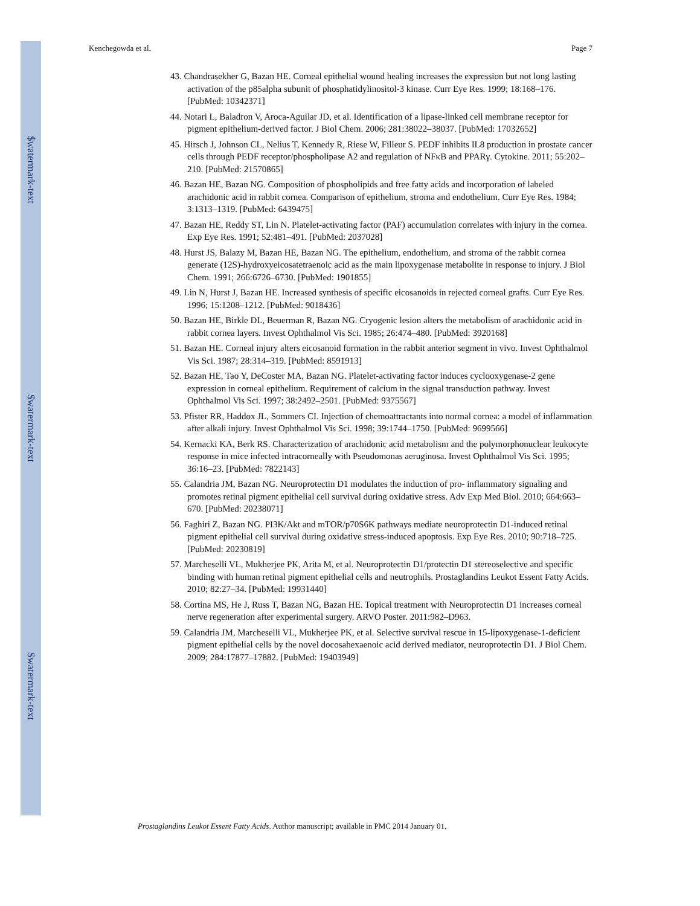$watermark-text
$watermark-text
$watermark-text
Kenchegowda et al. Page 7
43. Chandrasekher G, Bazan HE. Corneal epithelial wound healing increases the expression but not long lasting activation of the p85alpha subunit of phosphatidylinositol-3 kinase. Curr Eye Res. 1999; 18:168–176. [PubMed: 10342371]
44. Notari L, Baladron V, Aroca-Aguilar JD, et al. Identification of a lipase-linked cell membrane receptor for pigment epithelium-derived factor. J Biol Chem. 2006; 281:38022–38037. [PubMed: 17032652]
45. Hirsch J, Johnson CL, Nelius T, Kennedy R, Riese W, Filleur S. PEDF inhibits IL8 production in prostate cancer cells through PEDF receptor/phospholipase A2 and regulation of NFκB and PPARγ. Cytokine. 2011; 55:202–210. [PubMed: 21570865]
46. Bazan HE, Bazan NG. Composition of phospholipids and free fatty acids and incorporation of labeled arachidonic acid in rabbit cornea. Comparison of epithelium, stroma and endothelium. Curr Eye Res. 1984; 3:1313–1319. [PubMed: 6439475]
47. Bazan HE, Reddy ST, Lin N. Platelet-activating factor (PAF) accumulation correlates with injury in the cornea. Exp Eye Res. 1991; 52:481–491. [PubMed: 2037028]
48. Hurst JS, Balazy M, Bazan HE, Bazan NG. The epithelium, endothelium, and stroma of the rabbit cornea generate (12S)-hydroxyeicosatetraenoic acid as the main lipoxygenase metabolite in response to injury. J Biol Chem. 1991; 266:6726–6730. [PubMed: 1901855]
49. Lin N, Hurst J, Bazan HE. Increased synthesis of specific eicosanoids in rejected corneal grafts. Curr Eye Res. 1996; 15:1208–1212. [PubMed: 9018436]
50. Bazan HE, Birkle DL, Beuerman R, Bazan NG. Cryogenic lesion alters the metabolism of arachidonic acid in rabbit cornea layers. Invest Ophthalmol Vis Sci. 1985; 26:474–480. [PubMed: 3920168]
51. Bazan HE. Corneal injury alters eicosanoid formation in the rabbit anterior segment in vivo. Invest Ophthalmol Vis Sci. 1987; 28:314–319. [PubMed: 8591913]
52. Bazan HE, Tao Y, DeCoster MA, Bazan NG. Platelet-activating factor induces cyclooxygenase-2 gene expression in corneal epithelium. Requirement of calcium in the signal transduction pathway. Invest Ophthalmol Vis Sci. 1997; 38:2492–2501. [PubMed: 9375567]
53. Pfister RR, Haddox JL, Sommers CI. Injection of chemoattractants into normal cornea: a model of inflammation after alkali injury. Invest Ophthalmol Vis Sci. 1998; 39:1744–1750. [PubMed: 9699566]
54. Kernacki KA, Berk RS. Characterization of arachidonic acid metabolism and the polymorphonuclear leukocyte response in mice infected intracorneally with Pseudomonas aeruginosa. Invest Ophthalmol Vis Sci. 1995; 36:16–23. [PubMed: 7822143]
55. Calandria JM, Bazan NG. Neuroprotectin D1 modulates the induction of pro- inflammatory signaling and promotes retinal pigment epithelial cell survival during oxidative stress. Adv Exp Med Biol. 2010; 664:663–670. [PubMed: 20238071]
56. Faghiri Z, Bazan NG. PI3K/Akt and mTOR/p70S6K pathways mediate neuroprotectin D1-induced retinal pigment epithelial cell survival during oxidative stress-induced apoptosis. Exp Eye Res. 2010; 90:718–725. [PubMed: 20230819]
57. Marcheselli VL, Mukherjee PK, Arita M, et al. Neuroprotectin D1/protectin D1 stereoselective and specific binding with human retinal pigment epithelial cells and neutrophils. Prostaglandins Leukot Essent Fatty Acids. 2010; 82:27–34. [PubMed: 19931440]
58. Cortina MS, He J, Russ T, Bazan NG, Bazan HE. Topical treatment with Neuroprotectin D1 increases corneal nerve regeneration after experimental surgery. ARVO Poster. 2011:982–D963.
59. Calandria JM, Marcheselli VL, Mukherjee PK, et al. Selective survival rescue in 15-lipoxygenase-1-deficient pigment epithelial cells by the novel docosahexaenoic acid derived mediator, neuroprotectin D1. J Biol Chem. 2009; 284:17877–17882. [PubMed: 19403949]
Prostaglandins Leukot Essent Fatty Acids. Author manuscript; available in PMC 2014 January 01.